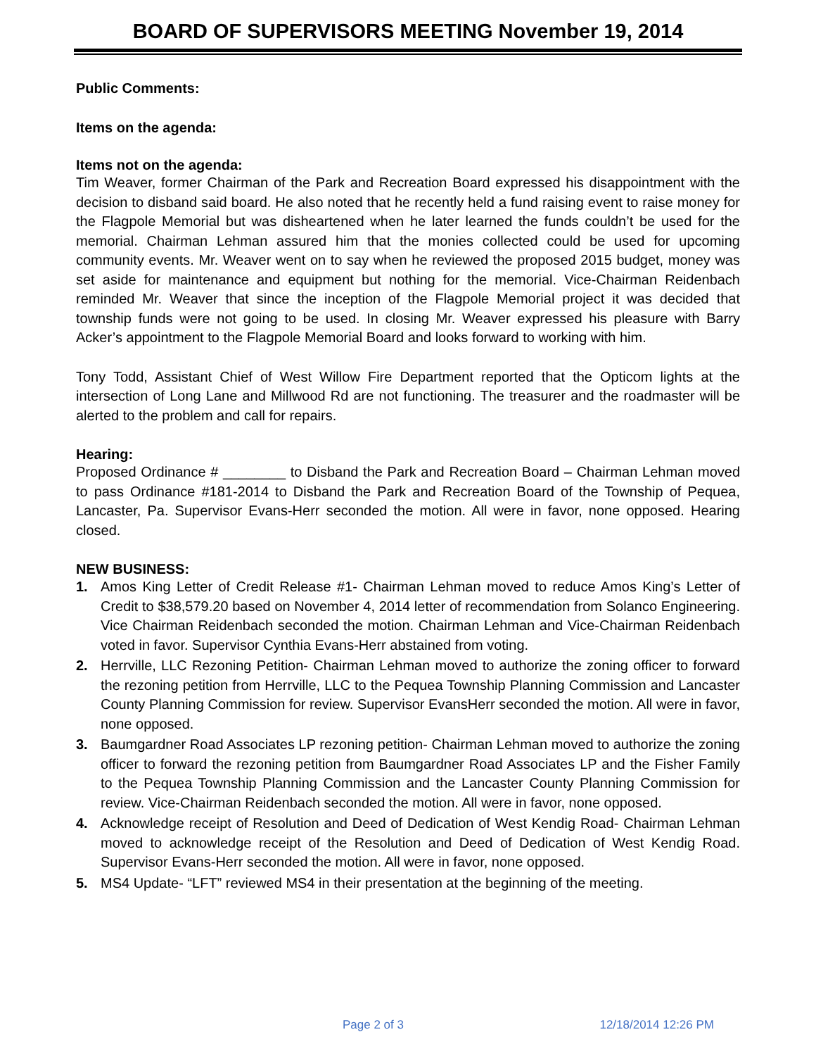BOARD OF SUPERVISORS MEETING November 19, 2014
Public Comments:
Items on the agenda:
Items not on the agenda:
Tim Weaver, former Chairman of the Park and Recreation Board expressed his disappointment with the decision to disband said board. He also noted that he recently held a fund raising event to raise money for the Flagpole Memorial but was disheartened when he later learned the funds couldn’t be used for the memorial. Chairman Lehman assured him that the monies collected could be used for upcoming community events. Mr. Weaver went on to say when he reviewed the proposed 2015 budget, money was set aside for maintenance and equipment but nothing for the memorial. Vice-Chairman Reidenbach reminded Mr. Weaver that since the inception of the Flagpole Memorial project it was decided that township funds were not going to be used. In closing Mr. Weaver expressed his pleasure with Barry Acker’s appointment to the Flagpole Memorial Board and looks forward to working with him.
Tony Todd, Assistant Chief of West Willow Fire Department reported that the Opticom lights at the intersection of Long Lane and Millwood Rd are not functioning. The treasurer and the roadmaster will be alerted to the problem and call for repairs.
Hearing:
Proposed Ordinance # ________ to Disband the Park and Recreation Board – Chairman Lehman moved to pass Ordinance #181-2014 to Disband the Park and Recreation Board of the Township of Pequea, Lancaster, Pa. Supervisor Evans-Herr seconded the motion. All were in favor, none opposed. Hearing closed.
NEW BUSINESS:
1. Amos King Letter of Credit Release #1- Chairman Lehman moved to reduce Amos King’s Letter of Credit to $38,579.20 based on November 4, 2014 letter of recommendation from Solanco Engineering. Vice Chairman Reidenbach seconded the motion. Chairman Lehman and Vice-Chairman Reidenbach voted in favor. Supervisor Cynthia Evans-Herr abstained from voting.
2. Herrville, LLC Rezoning Petition- Chairman Lehman moved to authorize the zoning officer to forward the rezoning petition from Herrville, LLC to the Pequea Township Planning Commission and Lancaster County Planning Commission for review. Supervisor EvansHerr seconded the motion. All were in favor, none opposed.
3. Baumgardner Road Associates LP rezoning petition- Chairman Lehman moved to authorize the zoning officer to forward the rezoning petition from Baumgardner Road Associates LP and the Fisher Family to the Pequea Township Planning Commission and the Lancaster County Planning Commission for review. Vice-Chairman Reidenbach seconded the motion. All were in favor, none opposed.
4. Acknowledge receipt of Resolution and Deed of Dedication of West Kendig Road- Chairman Lehman moved to acknowledge receipt of the Resolution and Deed of Dedication of West Kendig Road. Supervisor Evans-Herr seconded the motion. All were in favor, none opposed.
5. MS4 Update- “LFT” reviewed MS4 in their presentation at the beginning of the meeting.
Page 2 of 3 12/18/2014 12:26 PM